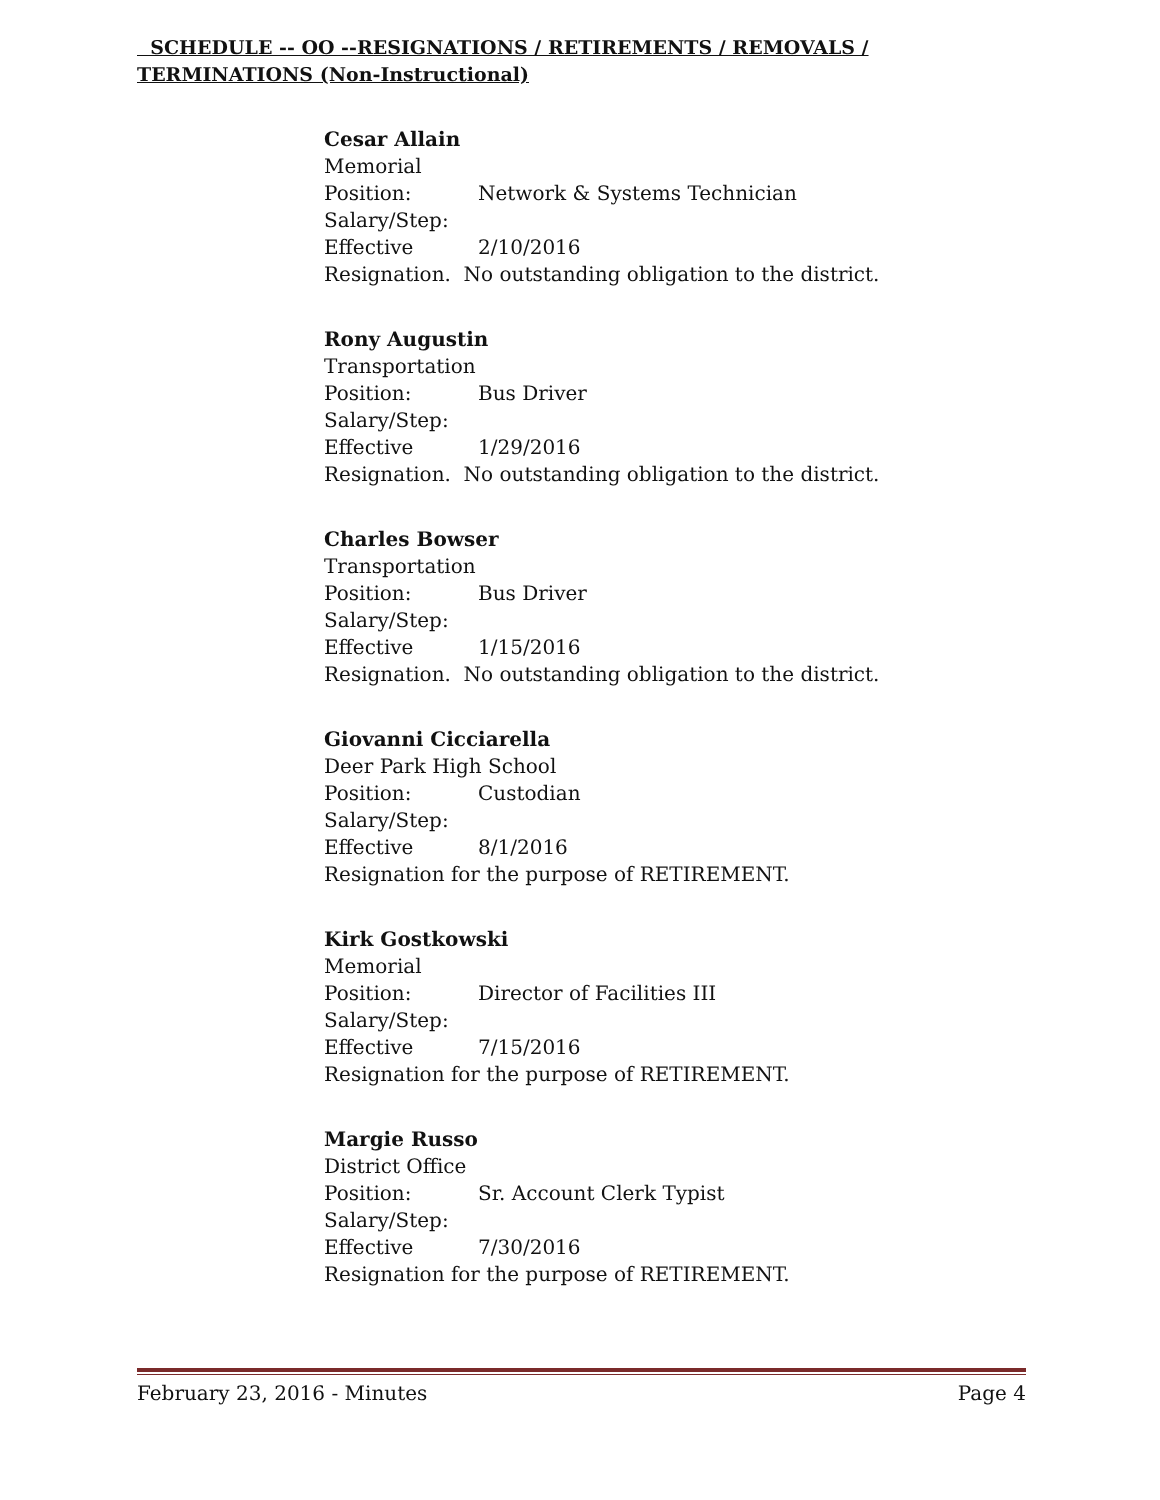SCHEDULE -- OO --RESIGNATIONS / RETIREMENTS / REMOVALS / TERMINATIONS (Non-Instructional)
Cesar Allain
Memorial
Position: Network & Systems Technician
Salary/Step:
Effective 2/10/2016
Resignation. No outstanding obligation to the district.
Rony Augustin
Transportation
Position: Bus Driver
Salary/Step:
Effective 1/29/2016
Resignation. No outstanding obligation to the district.
Charles Bowser
Transportation
Position: Bus Driver
Salary/Step:
Effective 1/15/2016
Resignation. No outstanding obligation to the district.
Giovanni Cicciarella
Deer Park High School
Position: Custodian
Salary/Step:
Effective 8/1/2016
Resignation for the purpose of RETIREMENT.
Kirk Gostkowski
Memorial
Position: Director of Facilities III
Salary/Step:
Effective 7/15/2016
Resignation for the purpose of RETIREMENT.
Margie Russo
District Office
Position: Sr. Account Clerk Typist
Salary/Step:
Effective 7/30/2016
Resignation for the purpose of RETIREMENT.
February 23, 2016 - Minutes Page 4